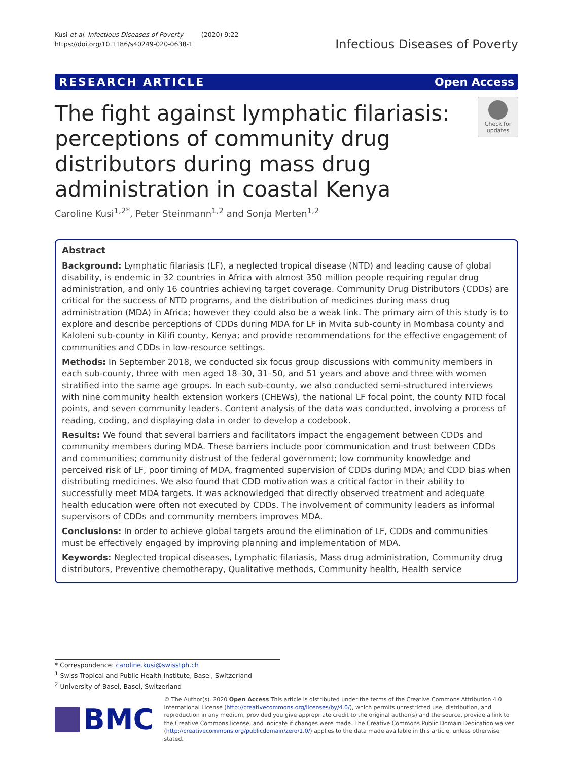Kusi et al. Infectious Diseases of Poverty (2020) 9:22
https://doi.org/10.1186/s40249-020-0638-1
Infectious Diseases of Poverty
RESEARCH ARTICLE Open Access
The fight against lymphatic filariasis: perceptions of community drug distributors during mass drug administration in coastal Kenya
Check for updates
Caroline Kusi<sup>1,2*</sup>, Peter Steinmann<sup>1,2</sup> and Sonja Merten<sup>1,2</sup>
Abstract
Background: Lymphatic filariasis (LF), a neglected tropical disease (NTD) and leading cause of global disability, is endemic in 32 countries in Africa with almost 350 million people requiring regular drug administration, and only 16 countries achieving target coverage. Community Drug Distributors (CDDs) are critical for the success of NTD programs, and the distribution of medicines during mass drug administration (MDA) in Africa; however they could also be a weak link. The primary aim of this study is to explore and describe perceptions of CDDs during MDA for LF in Mvita sub-county in Mombasa county and Kaloleni sub-county in Kilifi county, Kenya; and provide recommendations for the effective engagement of communities and CDDs in low-resource settings.
Methods: In September 2018, we conducted six focus group discussions with community members in each sub-county, three with men aged 18–30, 31–50, and 51 years and above and three with women stratified into the same age groups. In each sub-county, we also conducted semi-structured interviews with nine community health extension workers (CHEWs), the national LF focal point, the county NTD focal points, and seven community leaders. Content analysis of the data was conducted, involving a process of reading, coding, and displaying data in order to develop a codebook.
Results: We found that several barriers and facilitators impact the engagement between CDDs and community members during MDA. These barriers include poor communication and trust between CDDs and communities; community distrust of the federal government; low community knowledge and perceived risk of LF, poor timing of MDA, fragmented supervision of CDDs during MDA; and CDD bias when distributing medicines. We also found that CDD motivation was a critical factor in their ability to successfully meet MDA targets. It was acknowledged that directly observed treatment and adequate health education were often not executed by CDDs. The involvement of community leaders as informal supervisors of CDDs and community members improves MDA.
Conclusions: In order to achieve global targets around the elimination of LF, CDDs and communities must be effectively engaged by improving planning and implementation of MDA.
Keywords: Neglected tropical diseases, Lymphatic filariasis, Mass drug administration, Community drug distributors, Preventive chemotherapy, Qualitative methods, Community health, Health service
* Correspondence: caroline.kusi@swisstph.ch
<sup>1</sup> Swiss Tropical and Public Health Institute, Basel, Switzerland
<sup>2</sup> University of Basel, Basel, Switzerland
BMC
© The Author(s). 2020 Open Access This article is distributed under the terms of the Creative Commons Attribution 4.0 International License (http://creativecommons.org/licenses/by/4.0/), which permits unrestricted use, distribution, and reproduction in any medium, provided you give appropriate credit to the original author(s) and the source, provide a link to the Creative Commons license, and indicate if changes were made. The Creative Commons Public Domain Dedication waiver (http://creativecommons.org/publicdomain/zero/1.0/) applies to the data made available in this article, unless otherwise stated.